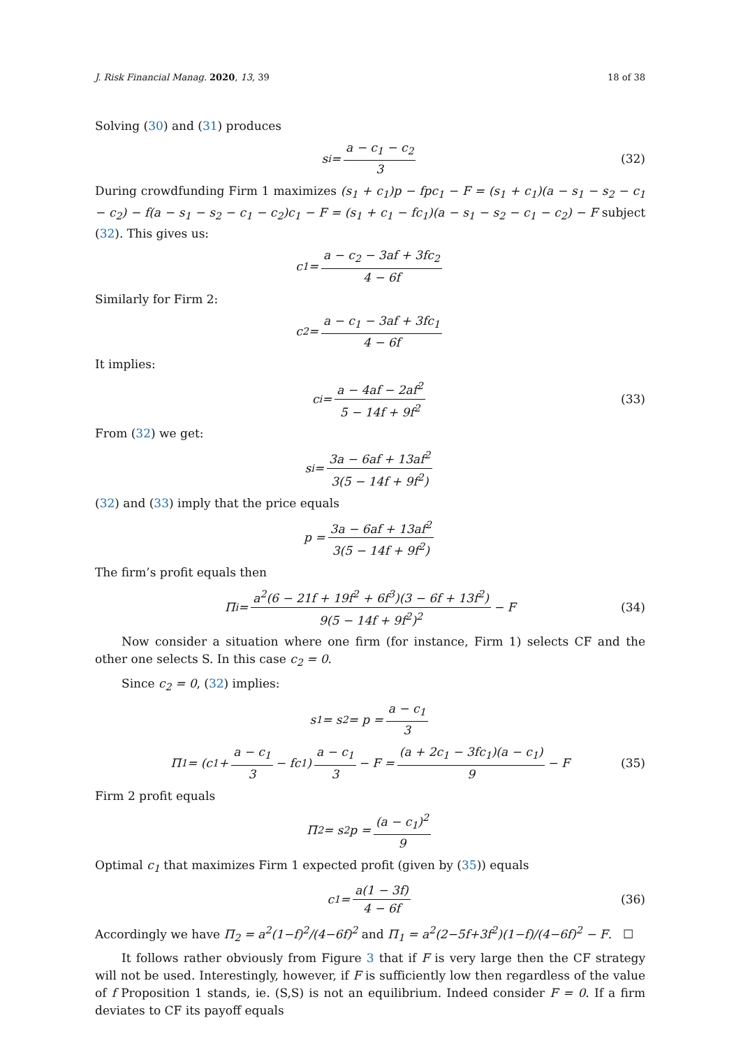J. Risk Financial Manag. 2020, 13, 39 18 of 38
Solving (30) and (31) produces
s<sub>i</sub> = a − c<sub>1</sub> − c<sub>2</sub> 3 (32)
During crowdfunding Firm 1 maximizes (s<sub>1</sub> + c<sub>1</sub>)p − fpc<sub>1</sub> − F = (s<sub>1</sub> + c<sub>1</sub>)(a − s<sub>1</sub> − s<sub>2</sub> − c<sub>1</sub> − c<sub>2</sub>) − f(a − s<sub>1</sub> − s<sub>2</sub> − c<sub>1</sub> − c<sub>2</sub>)c<sub>1</sub> − F = (s<sub>1</sub> + c<sub>1</sub> − fc<sub>1</sub>)(a − s<sub>1</sub> − s<sub>2</sub> − c<sub>1</sub> − c<sub>2</sub>) − F subject (32). This gives us:
c<sub>1</sub> = a − c<sub>2</sub> − 3af + 3fc<sub>2</sub> 4 − 6f
Similarly for Firm 2:
c<sub>2</sub> = a − c<sub>1</sub> − 3af + 3fc<sub>1</sub> 4 − 6f
It implies:
c<sub>i</sub> = a − 4af − 2af<sup>2</sup> 5 − 14f + 9f<sup>2</sup> (33)
From (32) we get:
s<sub>i</sub> = 3a − 6af + 13af<sup>2</sup> 3(5 − 14f + 9f<sup>2</sup>)
(32) and (33) imply that the price equals
p = 3a − 6af + 13af<sup>2</sup> 3(5 − 14f + 9f<sup>2</sup>)
The firm’s profit equals then
Π<sub>i</sub> = a<sup>2</sup>(6 − 21f + 19f<sup>2</sup> + 6f<sup>3</sup>)(3 − 6f + 13f<sup>2</sup>) 9(5 − 14f + 9f<sup>2</sup>)<sup>2</sup> − F (34)
Now consider a situation where one firm (for instance, Firm 1) selects CF and the other one selects S. In this case c<sub>2</sub> = 0.
Since c<sub>2</sub> = 0, (32) implies:
s<sub>1</sub> = s<sub>2</sub> = p = a − c<sub>1</sub> 3
Π<sub>1</sub> = (c<sub>1</sub> + a − c<sub>1</sub> 3 − fc<sub>1</sub>) a − c<sub>1</sub> 3 − F = (a + 2c<sub>1</sub> − 3fc<sub>1</sub>)(a − c<sub>1</sub>) 9 − F (35)
Firm 2 profit equals
Π<sub>2</sub> = s<sub>2</sub>p = (a − c<sub>1</sub>)<sup>2</sup> 9
Optimal c<sub>1</sub> that maximizes Firm 1 expected profit (given by (35)) equals
c<sub>1</sub> = a(1 − 3f) 4 − 6f (36)
Accordingly we have Π<sub>2</sub> = a<sup>2</sup>(1−f)<sup>2</sup>/(4−6f)<sup>2</sup> and Π<sub>1</sub> = a<sup>2</sup>(2−5f+3f<sup>2</sup>)(1−f)/(4−6f)<sup>2</sup> − F. ☐
It follows rather obviously from Figure 3 that if F is very large then the CF strategy will not be used. Interestingly, however, if F is sufficiently low then regardless of the value of f Proposition 1 stands, ie. (S,S) is not an equilibrium. Indeed consider F = 0. If a firm deviates to CF its payoff equals